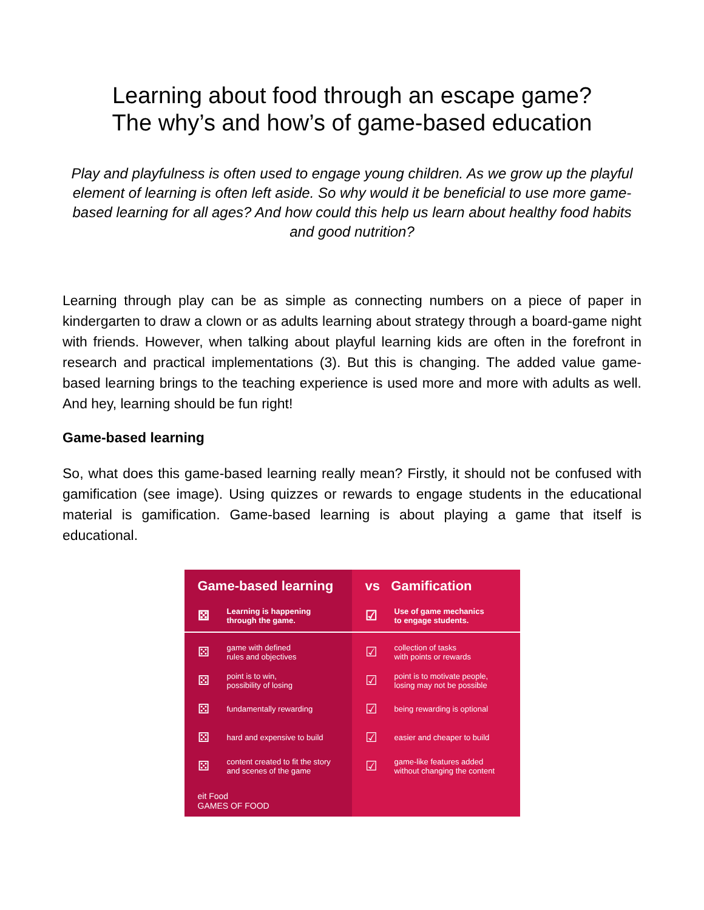Learning about food through an escape game?
The why’s and how’s of game-based education
Play and playfulness is often used to engage young children. As we grow up the playful element of learning is often left aside. So why would it be beneficial to use more game-based learning for all ages? And how could this help us learn about healthy food habits and good nutrition?
Learning through play can be as simple as connecting numbers on a piece of paper in kindergarten to draw a clown or as adults learning about strategy through a board-game night with friends. However, when talking about playful learning kids are often in the forefront in research and practical implementations (3). But this is changing. The added value game-based learning brings to the teaching experience is used more and more with adults as well. And hey, learning should be fun right!
Game-based learning
So, what does this game-based learning really mean? Firstly, it should not be confused with gamification (see image). Using quizzes or rewards to engage students in the educational material is gamification. Game-based learning is about playing a game that itself is educational.
Game-based learning
⚄ Learning is happening
through the game.
⚄ game with defined
rules and objectives
⚄ point is to win,
possibility of losing
⚄ fundamentally rewarding
⚄ hard and expensive to build
⚄ content created to fit the story
and scenes of the game
eit Food
GAMES OF FOOD
vs Gamification
☑ Use of game mechanics
to engage students.
☑ collection of tasks
with points or rewards
☑ point is to motivate people,
losing may not be possible
☑ being rewarding is optional
☑ easier and cheaper to build
☑ game-like features added
without changing the content